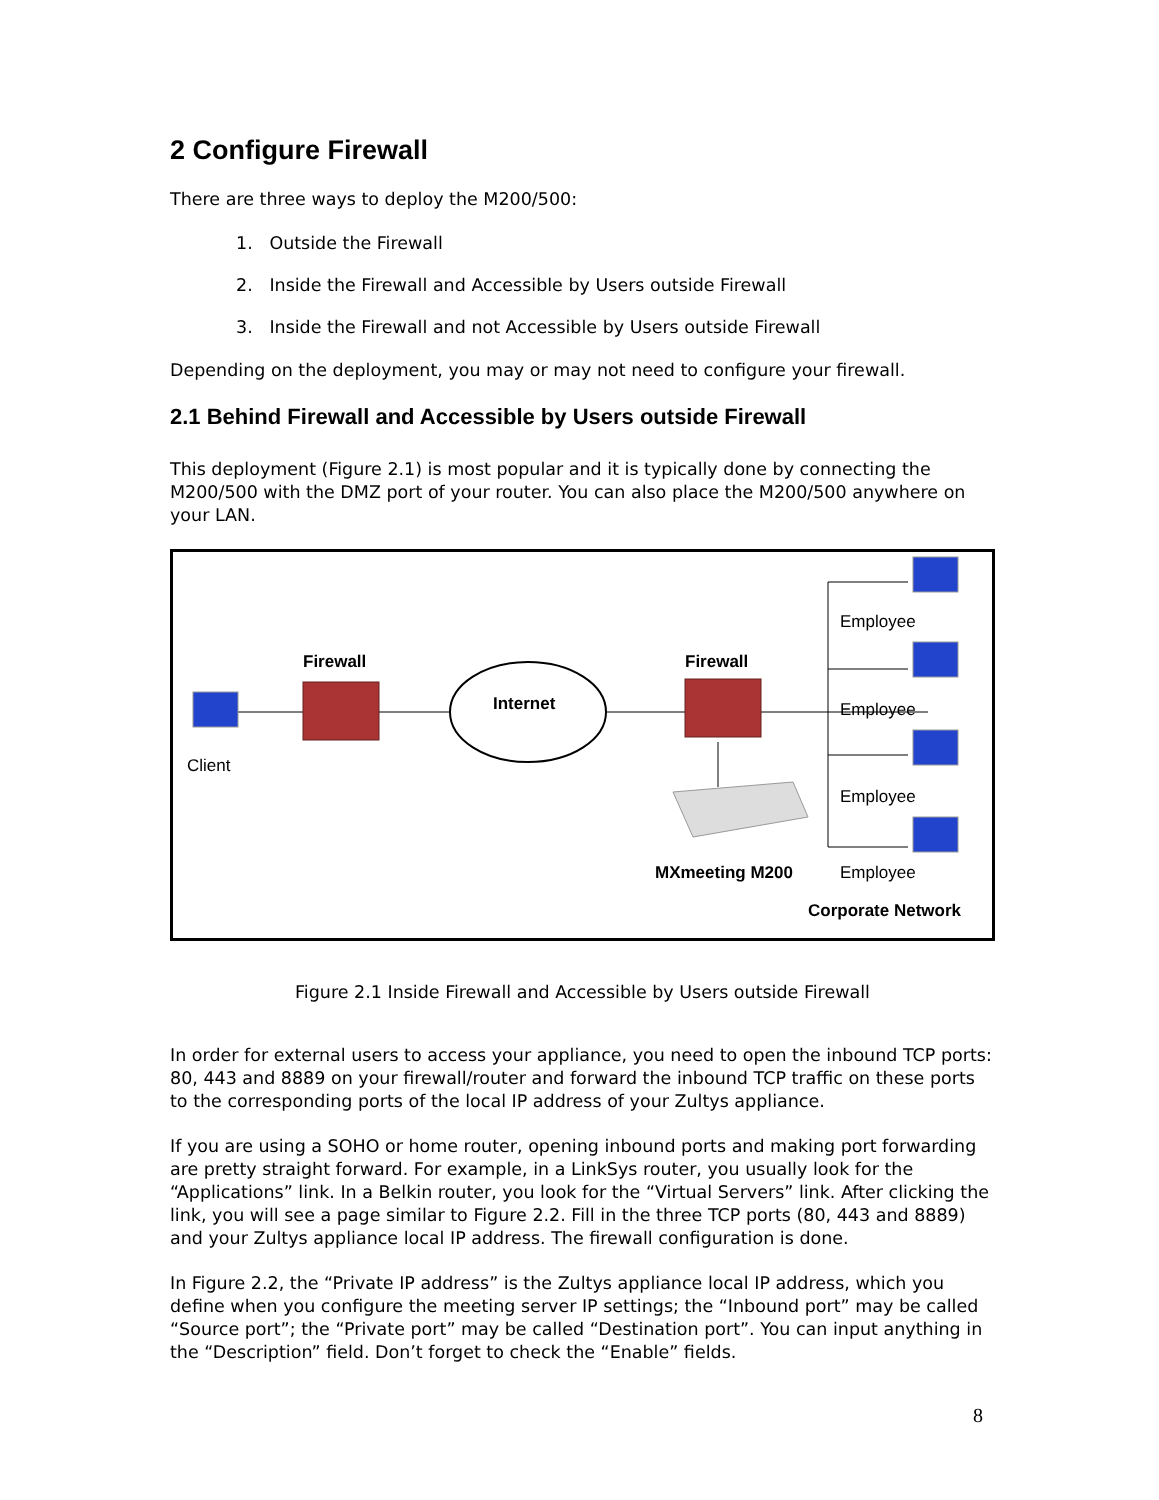2 Configure Firewall
There are three ways to deploy the M200/500:
1. Outside the Firewall
2. Inside the Firewall and Accessible by Users outside Firewall
3. Inside the Firewall and not Accessible by Users outside Firewall
Depending on the deployment, you may or may not need to configure your firewall.
2.1 Behind Firewall and Accessible by Users outside Firewall
This deployment (Figure 2.1) is most popular and it is typically done by connecting the M200/500 with the DMZ port of your router. You can also place the M200/500 anywhere on your LAN.
Firewall Firewall
Internet
Client
Employee
Employee
Employee
Employee MXmeeting M200
Corporate Network
Figure 2.1 Inside Firewall and Accessible by Users outside Firewall
In order for external users to access your appliance, you need to open the inbound TCP ports: 80, 443 and 8889 on your firewall/router and forward the inbound TCP traffic on these ports to the corresponding ports of the local IP address of your Zultys appliance.
If you are using a SOHO or home router, opening inbound ports and making port forwarding are pretty straight forward. For example, in a LinkSys router, you usually look for the “Applications” link. In a Belkin router, you look for the “Virtual Servers” link. After clicking the link, you will see a page similar to Figure 2.2. Fill in the three TCP ports (80, 443 and 8889) and your Zultys appliance local IP address. The firewall configuration is done.
In Figure 2.2, the “Private IP address” is the Zultys appliance local IP address, which you define when you configure the meeting server IP settings; the “Inbound port” may be called “Source port”; the “Private port” may be called “Destination port”. You can input anything in the “Description” field. Don’t forget to check the “Enable” fields.
8